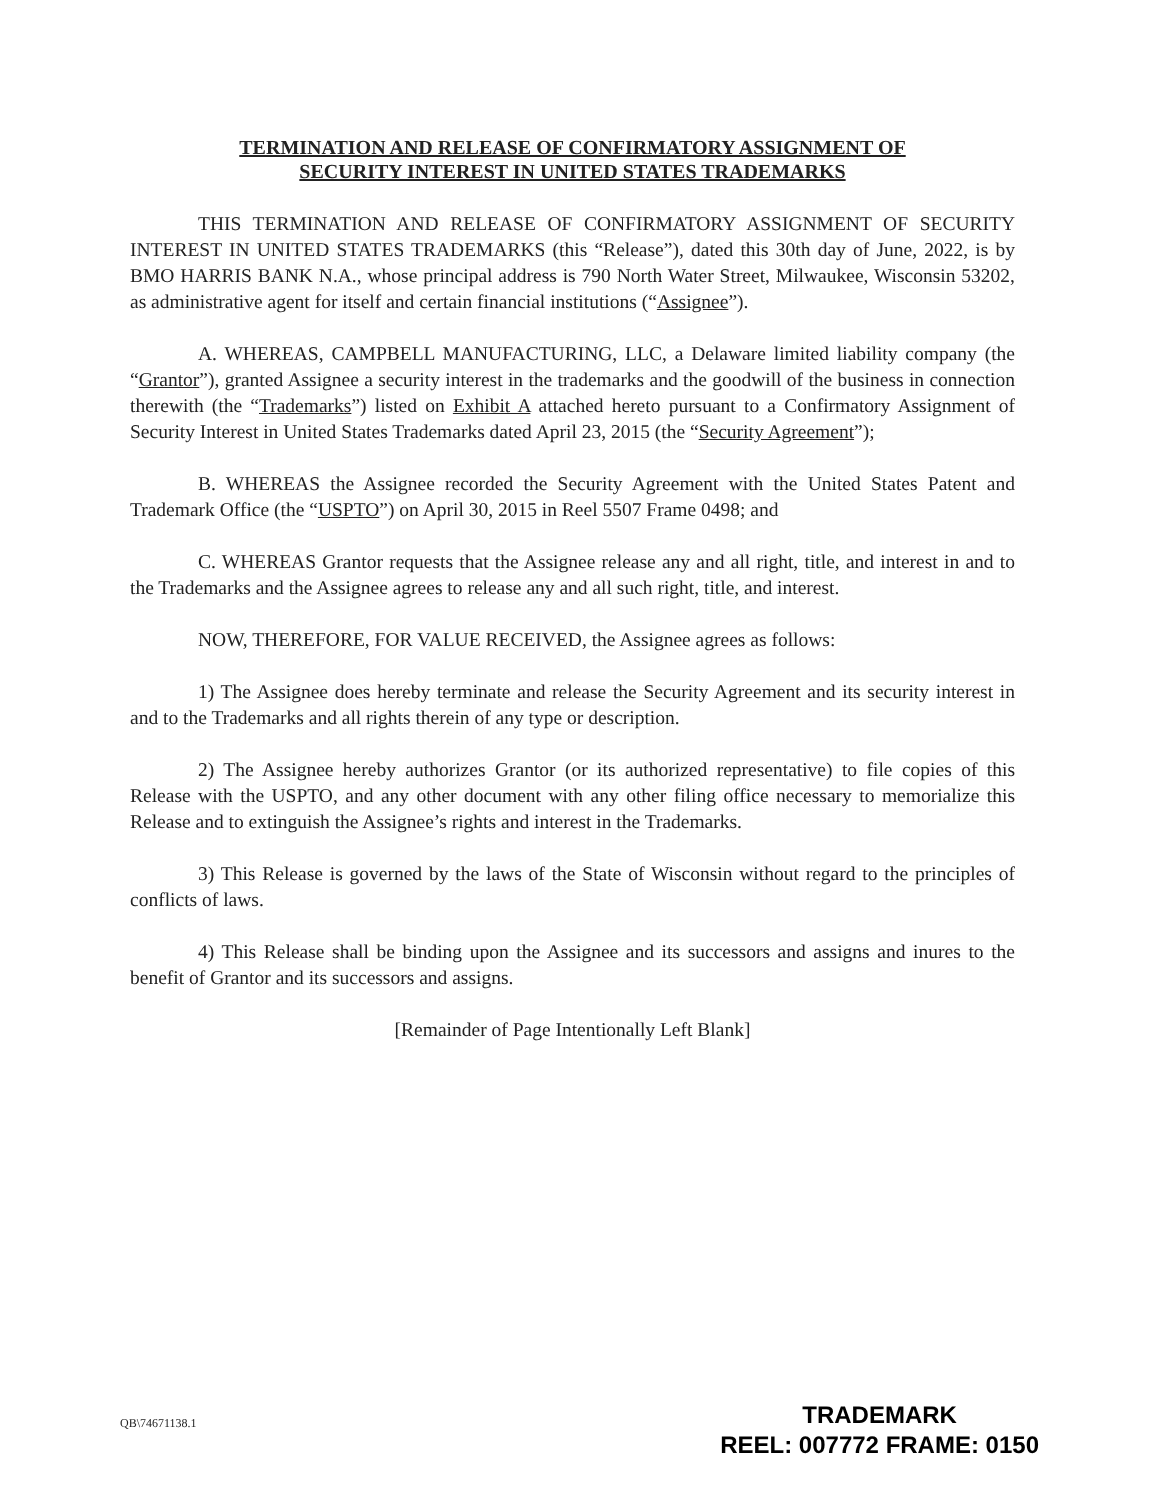TERMINATION AND RELEASE OF CONFIRMATORY ASSIGNMENT OF
SECURITY INTEREST IN UNITED STATES TRADEMARKS
THIS TERMINATION AND RELEASE OF CONFIRMATORY ASSIGNMENT OF SECURITY INTEREST IN UNITED STATES TRADEMARKS (this “Release”), dated this 30th day of June, 2022, is by BMO HARRIS BANK N.A., whose principal address is 790 North Water Street, Milwaukee, Wisconsin 53202, as administrative agent for itself and certain financial institutions (“Assignee”).
A. WHEREAS, CAMPBELL MANUFACTURING, LLC, a Delaware limited liability company (the “Grantor”), granted Assignee a security interest in the trademarks and the goodwill of the business in connection therewith (the “Trademarks”) listed on Exhibit A attached hereto pursuant to a Confirmatory Assignment of Security Interest in United States Trademarks dated April 23, 2015 (the “Security Agreement”);
B. WHEREAS the Assignee recorded the Security Agreement with the United States Patent and Trademark Office (the “USPTO”) on April 30, 2015 in Reel 5507 Frame 0498; and
C. WHEREAS Grantor requests that the Assignee release any and all right, title, and interest in and to the Trademarks and the Assignee agrees to release any and all such right, title, and interest.
NOW, THEREFORE, FOR VALUE RECEIVED, the Assignee agrees as follows:
1) The Assignee does hereby terminate and release the Security Agreement and its security interest in and to the Trademarks and all rights therein of any type or description.
2) The Assignee hereby authorizes Grantor (or its authorized representative) to file copies of this Release with the USPTO, and any other document with any other filing office necessary to memorialize this Release and to extinguish the Assignee’s rights and interest in the Trademarks.
3) This Release is governed by the laws of the State of Wisconsin without regard to the principles of conflicts of laws.
4) This Release shall be binding upon the Assignee and its successors and assigns and inures to the benefit of Grantor and its successors and assigns.
[Remainder of Page Intentionally Left Blank]
QB\74671138.1
TRADEMARK
REEL: 007772 FRAME: 0150